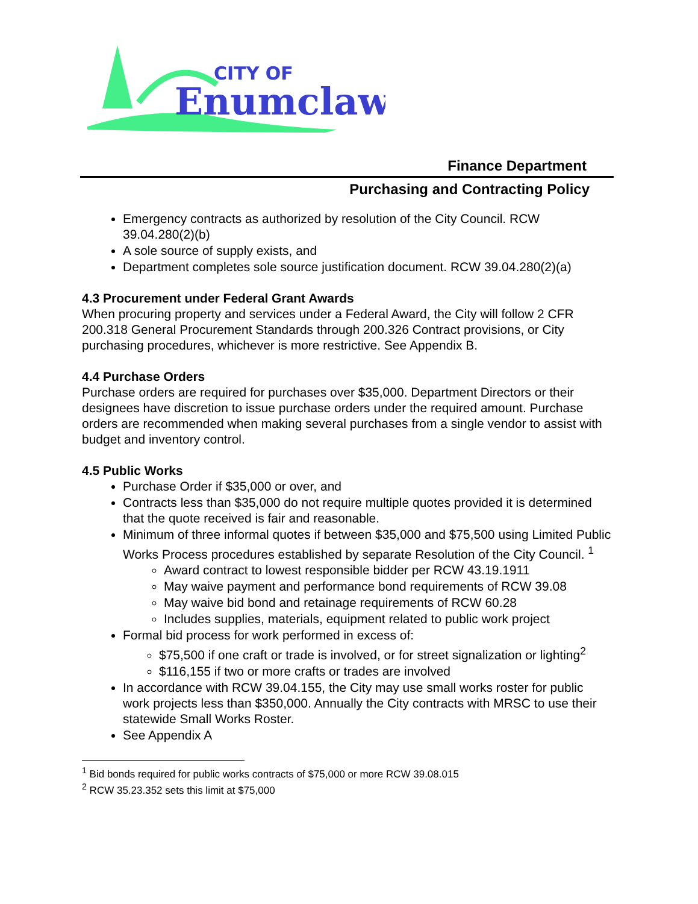CITY OF
Enumclaw
Finance Department
Purchasing and Contracting Policy
Emergency contracts as authorized by resolution of the City Council. RCW 39.04.280(2)(b)
A sole source of supply exists, and
Department completes sole source justification document. RCW 39.04.280(2)(a)
4.3 Procurement under Federal Grant Awards
When procuring property and services under a Federal Award, the City will follow 2 CFR 200.318 General Procurement Standards through 200.326 Contract provisions, or City purchasing procedures, whichever is more restrictive. See Appendix B.
4.4 Purchase Orders
Purchase orders are required for purchases over $35,000. Department Directors or their designees have discretion to issue purchase orders under the required amount. Purchase orders are recommended when making several purchases from a single vendor to assist with budget and inventory control.
4.5 Public Works
Purchase Order if $35,000 or over, and
Contracts less than $35,000 do not require multiple quotes provided it is determined that the quote received is fair and reasonable.
Minimum of three informal quotes if between $35,000 and $75,500 using Limited Public Works Process procedures established by separate Resolution of the City Council. <sup>1</sup>
Award contract to lowest responsible bidder per RCW 43.19.1911
May waive payment and performance bond requirements of RCW 39.08
May waive bid bond and retainage requirements of RCW 60.28
Includes supplies, materials, equipment related to public work project
Formal bid process for work performed in excess of:
$75,500 if one craft or trade is involved, or for street signalization or lighting<sup>2</sup>
$116,155 if two or more crafts or trades are involved
In accordance with RCW 39.04.155, the City may use small works roster for public work projects less than $350,000. Annually the City contracts with MRSC to use their statewide Small Works Roster.
See Appendix A
<sup>1</sup> Bid bonds required for public works contracts of $75,000 or more RCW 39.08.015
<sup>2</sup> RCW 35.23.352 sets this limit at $75,000